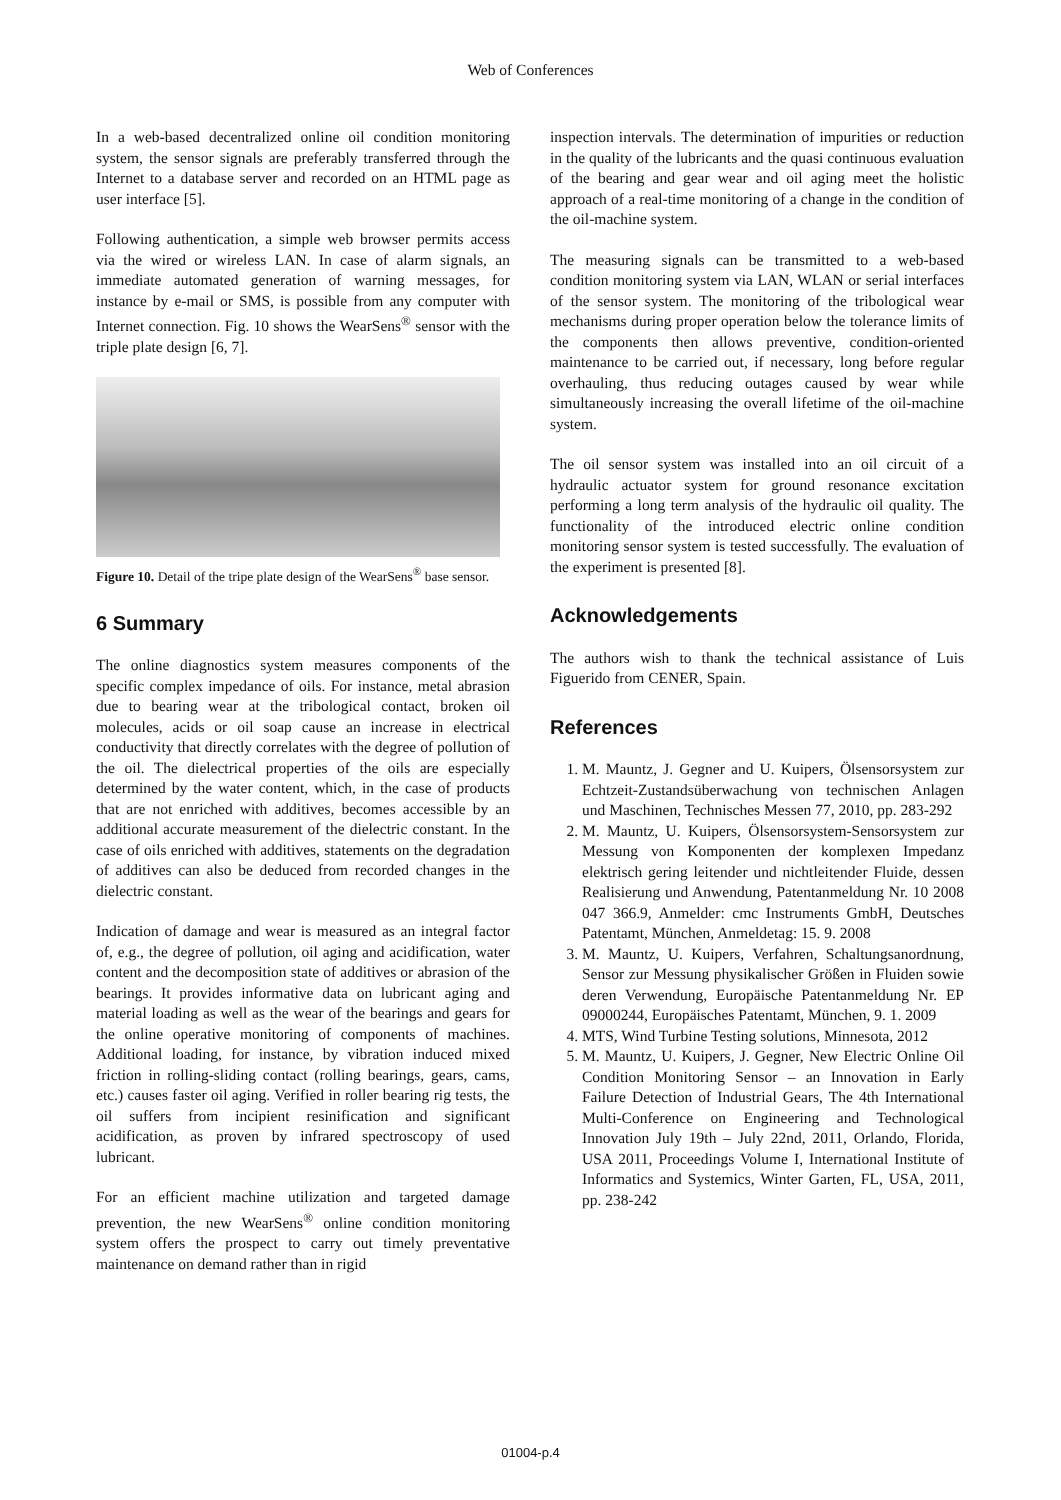Web of Conferences
In a web-based decentralized online oil condition monitoring system, the sensor signals are preferably transferred through the Internet to a database server and recorded on an HTML page as user interface [5].
Following authentication, a simple web browser permits access via the wired or wireless LAN. In case of alarm signals, an immediate automated generation of warning messages, for instance by e-mail or SMS, is possible from any computer with Internet connection. Fig. 10 shows the WearSens<sup>®</sup> sensor with the triple plate design [6, 7].
Figure 10. Detail of the tripe plate design of the WearSens<sup>®</sup> base sensor.
6 Summary
The online diagnostics system measures components of the specific complex impedance of oils. For instance, metal abrasion due to bearing wear at the tribological contact, broken oil molecules, acids or oil soap cause an increase in electrical conductivity that directly correlates with the degree of pollution of the oil. The dielectrical properties of the oils are especially determined by the water content, which, in the case of products that are not enriched with additives, becomes accessible by an additional accurate measurement of the dielectric constant. In the case of oils enriched with additives, statements on the degradation of additives can also be deduced from recorded changes in the dielectric constant.
Indication of damage and wear is measured as an integral factor of, e.g., the degree of pollution, oil aging and acidification, water content and the decomposition state of additives or abrasion of the bearings. It provides informative data on lubricant aging and material loading as well as the wear of the bearings and gears for the online operative monitoring of components of machines. Additional loading, for instance, by vibration induced mixed friction in rolling-sliding contact (rolling bearings, gears, cams, etc.) causes faster oil aging. Verified in roller bearing rig tests, the oil suffers from incipient resinification and significant acidification, as proven by infrared spectroscopy of used lubricant.
For an efficient machine utilization and targeted damage prevention, the new WearSens<sup>®</sup> online condition monitoring system offers the prospect to carry out timely preventative maintenance on demand rather than in rigid
inspection intervals. The determination of impurities or reduction in the quality of the lubricants and the quasi continuous evaluation of the bearing and gear wear and oil aging meet the holistic approach of a real-time monitoring of a change in the condition of the oil-machine system.
The measuring signals can be transmitted to a web-based condition monitoring system via LAN, WLAN or serial interfaces of the sensor system. The monitoring of the tribological wear mechanisms during proper operation below the tolerance limits of the components then allows preventive, condition-oriented maintenance to be carried out, if necessary, long before regular overhauling, thus reducing outages caused by wear while simultaneously increasing the overall lifetime of the oil-machine system.
The oil sensor system was installed into an oil circuit of a hydraulic actuator system for ground resonance excitation performing a long term analysis of the hydraulic oil quality. The functionality of the introduced electric online condition monitoring sensor system is tested successfully. The evaluation of the experiment is presented [8].
Acknowledgements
The authors wish to thank the technical assistance of Luis Figuerido from CENER, Spain.
References
1. M. Mauntz, J. Gegner and U. Kuipers, Ölsensorsystem zur Echtzeit-Zustandsüberwachung von technischen Anlagen und Maschinen, Technisches Messen 77, 2010, pp. 283-292
2. M. Mauntz, U. Kuipers, Ölsensorsystem-Sensorsystem zur Messung von Komponenten der komplexen Impedanz elektrisch gering leitender und nichtleitender Fluide, dessen Realisierung und Anwendung, Patentanmeldung Nr. 10 2008 047 366.9, Anmelder: cmc Instruments GmbH, Deutsches Patentamt, München, Anmeldetag: 15. 9. 2008
3. M. Mauntz, U. Kuipers, Verfahren, Schaltungsanordnung, Sensor zur Messung physikalischer Größen in Fluiden sowie deren Verwendung, Europäische Patentanmeldung Nr. EP 09000244, Europäisches Patentamt, München, 9. 1. 2009
4. MTS, Wind Turbine Testing solutions, Minnesota, 2012
5. M. Mauntz, U. Kuipers, J. Gegner, New Electric Online Oil Condition Monitoring Sensor – an Innovation in Early Failure Detection of Industrial Gears, The 4th International Multi-Conference on Engineering and Technological Innovation July 19th – July 22nd, 2011, Orlando, Florida, USA 2011, Proceedings Volume I, International Institute of Informatics and Systemics, Winter Garten, FL, USA, 2011, pp. 238-242
01004-p.4